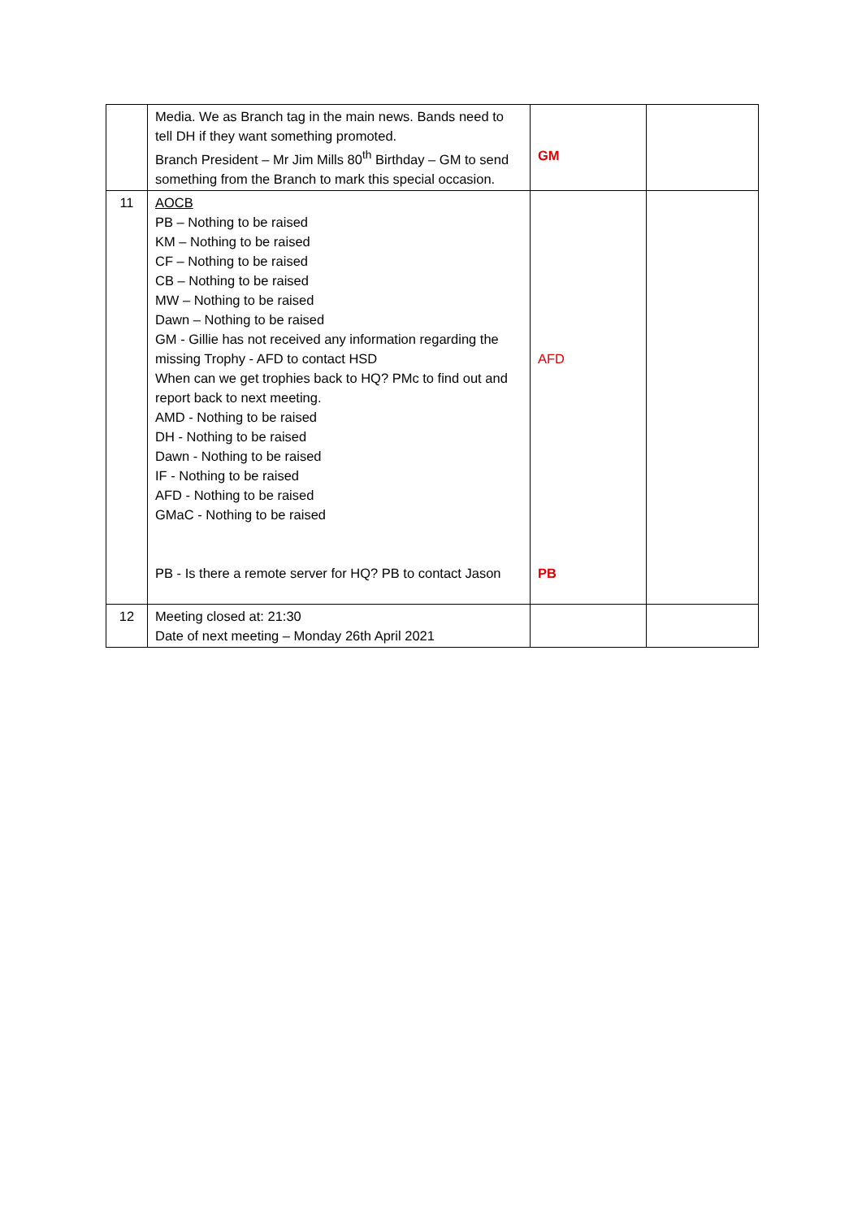| | Media. We as Branch tag in the main news. Bands need to tell DH if they want something promoted. Branch President – Mr Jim Mills 80<sup>th</sup> Birthday – GM to send something from the Branch to mark this special occasion. | GM | |
| 11 | AOCB PB – Nothing to be raised KM – Nothing to be raised CF – Nothing to be raised CB – Nothing to be raised MW – Nothing to be raised Dawn – Nothing to be raised GM - Gillie has not received any information regarding the missing Trophy - AFD to contact HSD When can we get trophies back to HQ? PMc to find out and report back to next meeting. AMD - Nothing to be raised DH - Nothing to be raised Dawn - Nothing to be raised IF - Nothing to be raised AFD - Nothing to be raised GMaC - Nothing to be raised PB - Is there a remote server for HQ? PB to contact Jason | AFD PB | |
| 12 | Meeting closed at: 21:30 Date of next meeting – Monday 26th April 2021 | | |